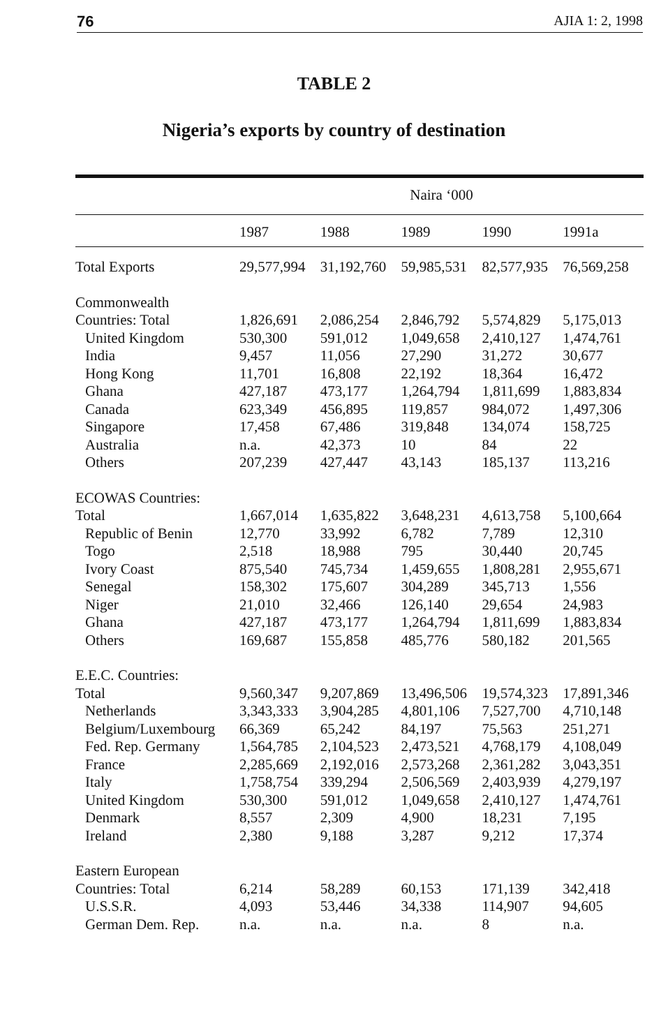76 AJIA 1: 2, 1998
TABLE 2
Nigeria’s exports by country of destination
| | Naira ‘000 | | | | |
| | 1987 | 1988 | 1989 | 1990 | 1991a |
| Total Exports | 29,577,994 | 31,192,760 | 59,985,531 | 82,577,935 | 76,569,258 |
| Commonwealth | | | | | |
| Countries: Total | 1,826,691 | 2,086,254 | 2,846,792 | 5,574,829 | 5,175,013 |
| United Kingdom | 530,300 | 591,012 | 1,049,658 | 2,410,127 | 1,474,761 |
| India | 9,457 | 11,056 | 27,290 | 31,272 | 30,677 |
| Hong Kong | 11,701 | 16,808 | 22,192 | 18,364 | 16,472 |
| Ghana | 427,187 | 473,177 | 1,264,794 | 1,811,699 | 1,883,834 |
| Canada | 623,349 | 456,895 | 119,857 | 984,072 | 1,497,306 |
| Singapore | 17,458 | 67,486 | 319,848 | 134,074 | 158,725 |
| Australia | n.a. | 42,373 | 10 | 84 | 22 |
| Others | 207,239 | 427,447 | 43,143 | 185,137 | 113,216 |
| ECOWAS Countries: | | | | | |
| Total | 1,667,014 | 1,635,822 | 3,648,231 | 4,613,758 | 5,100,664 |
| Republic of Benin | 12,770 | 33,992 | 6,782 | 7,789 | 12,310 |
| Togo | 2,518 | 18,988 | 795 | 30,440 | 20,745 |
| Ivory Coast | 875,540 | 745,734 | 1,459,655 | 1,808,281 | 2,955,671 |
| Senegal | 158,302 | 175,607 | 304,289 | 345,713 | 1,556 |
| Niger | 21,010 | 32,466 | 126,140 | 29,654 | 24,983 |
| Ghana | 427,187 | 473,177 | 1,264,794 | 1,811,699 | 1,883,834 |
| Others | 169,687 | 155,858 | 485,776 | 580,182 | 201,565 |
| E.E.C. Countries: | | | | | |
| Total | 9,560,347 | 9,207,869 | 13,496,506 | 19,574,323 | 17,891,346 |
| Netherlands | 3,343,333 | 3,904,285 | 4,801,106 | 7,527,700 | 4,710,148 |
| Belgium/Luxembourg | 66,369 | 65,242 | 84,197 | 75,563 | 251,271 |
| Fed. Rep. Germany | 1,564,785 | 2,104,523 | 2,473,521 | 4,768,179 | 4,108,049 |
| France | 2,285,669 | 2,192,016 | 2,573,268 | 2,361,282 | 3,043,351 |
| Italy | 1,758,754 | 339,294 | 2,506,569 | 2,403,939 | 4,279,197 |
| United Kingdom | 530,300 | 591,012 | 1,049,658 | 2,410,127 | 1,474,761 |
| Denmark | 8,557 | 2,309 | 4,900 | 18,231 | 7,195 |
| Ireland | 2,380 | 9,188 | 3,287 | 9,212 | 17,374 |
| Eastern European | | | | | |
| Countries: Total | 6,214 | 58,289 | 60,153 | 171,139 | 342,418 |
| U.S.S.R. | 4,093 | 53,446 | 34,338 | 114,907 | 94,605 |
| German Dem. Rep. | n.a. | n.a. | n.a. | 8 | n.a. |